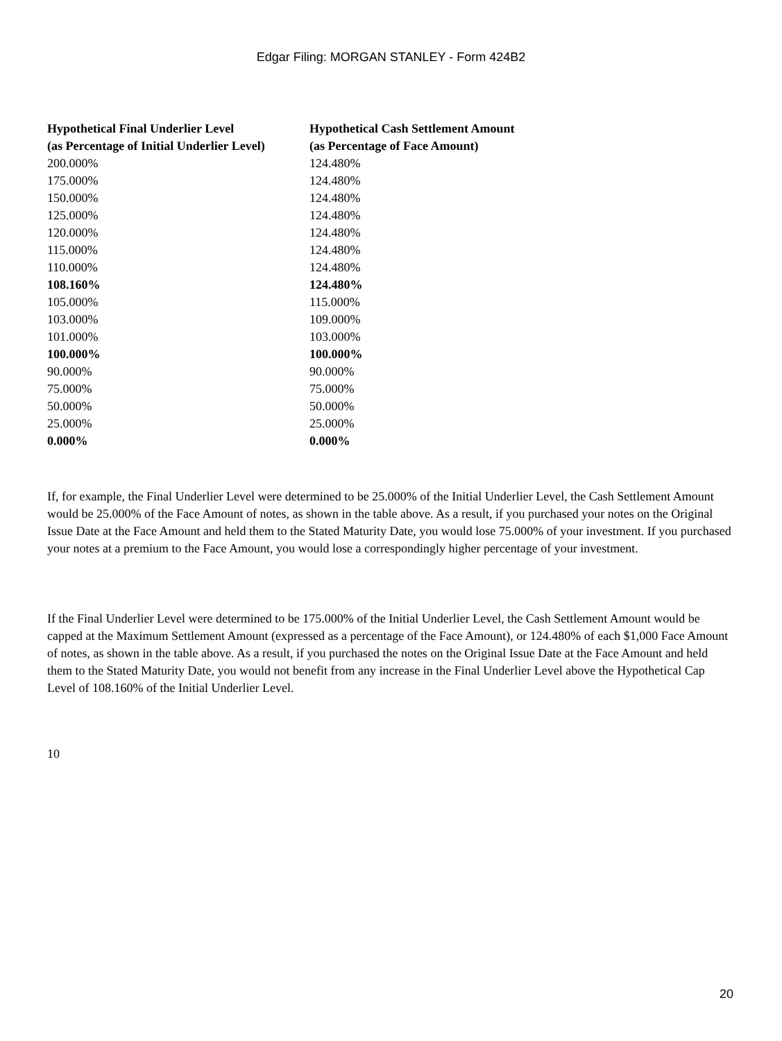Edgar Filing: MORGAN STANLEY - Form 424B2
| Hypothetical Final Underlier Level (as Percentage of Initial Underlier Level) | Hypothetical Cash Settlement Amount (as Percentage of Face Amount) |
| --- | --- |
| 200.000% | 124.480% |
| 175.000% | 124.480% |
| 150.000% | 124.480% |
| 125.000% | 124.480% |
| 120.000% | 124.480% |
| 115.000% | 124.480% |
| 110.000% | 124.480% |
| 108.160% | 124.480% |
| 105.000% | 115.000% |
| 103.000% | 109.000% |
| 101.000% | 103.000% |
| 100.000% | 100.000% |
| 90.000% | 90.000% |
| 75.000% | 75.000% |
| 50.000% | 50.000% |
| 25.000% | 25.000% |
| 0.000% | 0.000% |
If, for example, the Final Underlier Level were determined to be 25.000% of the Initial Underlier Level, the Cash Settlement Amount would be 25.000% of the Face Amount of notes, as shown in the table above. As a result, if you purchased your notes on the Original Issue Date at the Face Amount and held them to the Stated Maturity Date, you would lose 75.000% of your investment. If you purchased your notes at a premium to the Face Amount, you would lose a correspondingly higher percentage of your investment.
If the Final Underlier Level were determined to be 175.000% of the Initial Underlier Level, the Cash Settlement Amount would be capped at the Maximum Settlement Amount (expressed as a percentage of the Face Amount), or 124.480% of each $1,000 Face Amount of notes, as shown in the table above. As a result, if you purchased the notes on the Original Issue Date at the Face Amount and held them to the Stated Maturity Date, you would not benefit from any increase in the Final Underlier Level above the Hypothetical Cap Level of 108.160% of the Initial Underlier Level.
10
20